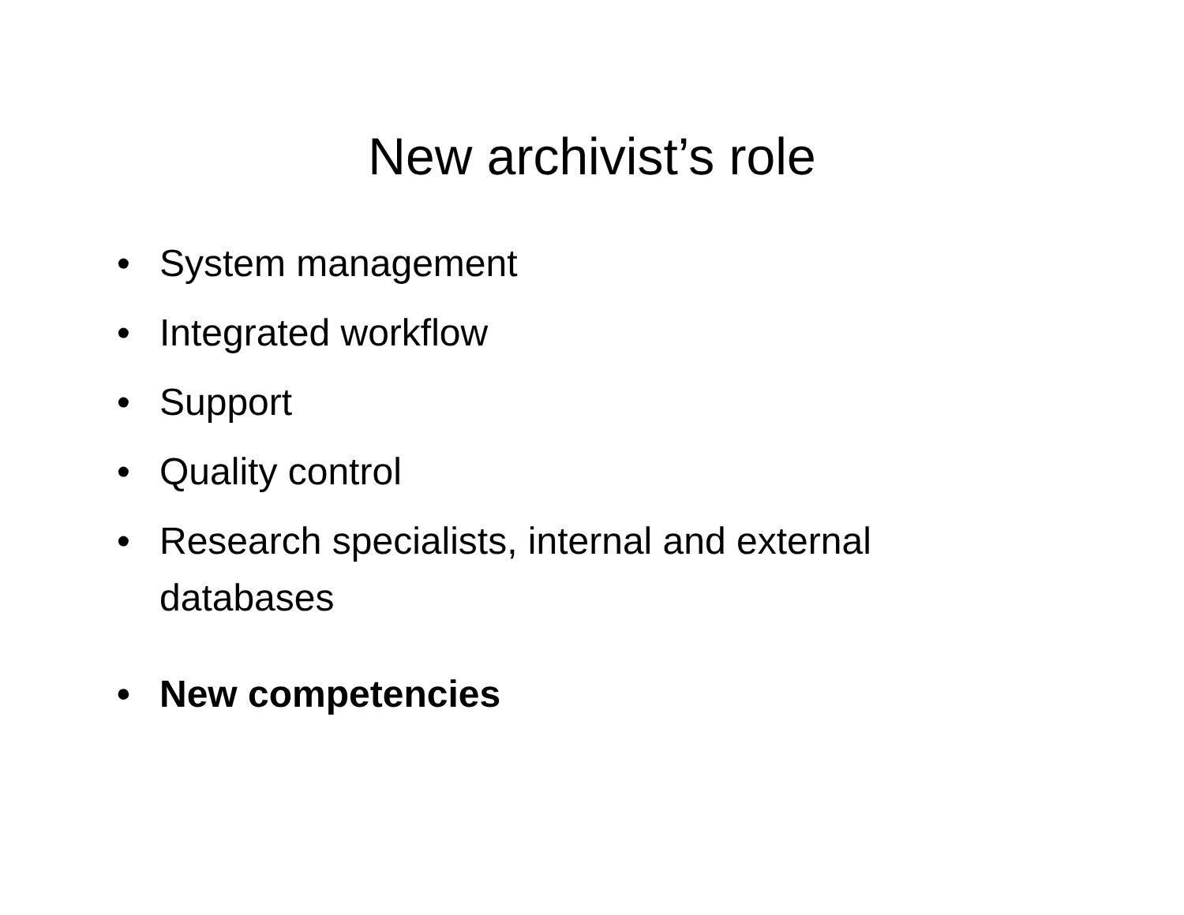New archivist’s role
• System management
• Integrated workflow
• Support
• Quality control
• Research specialists, internal and external databases
• New competencies